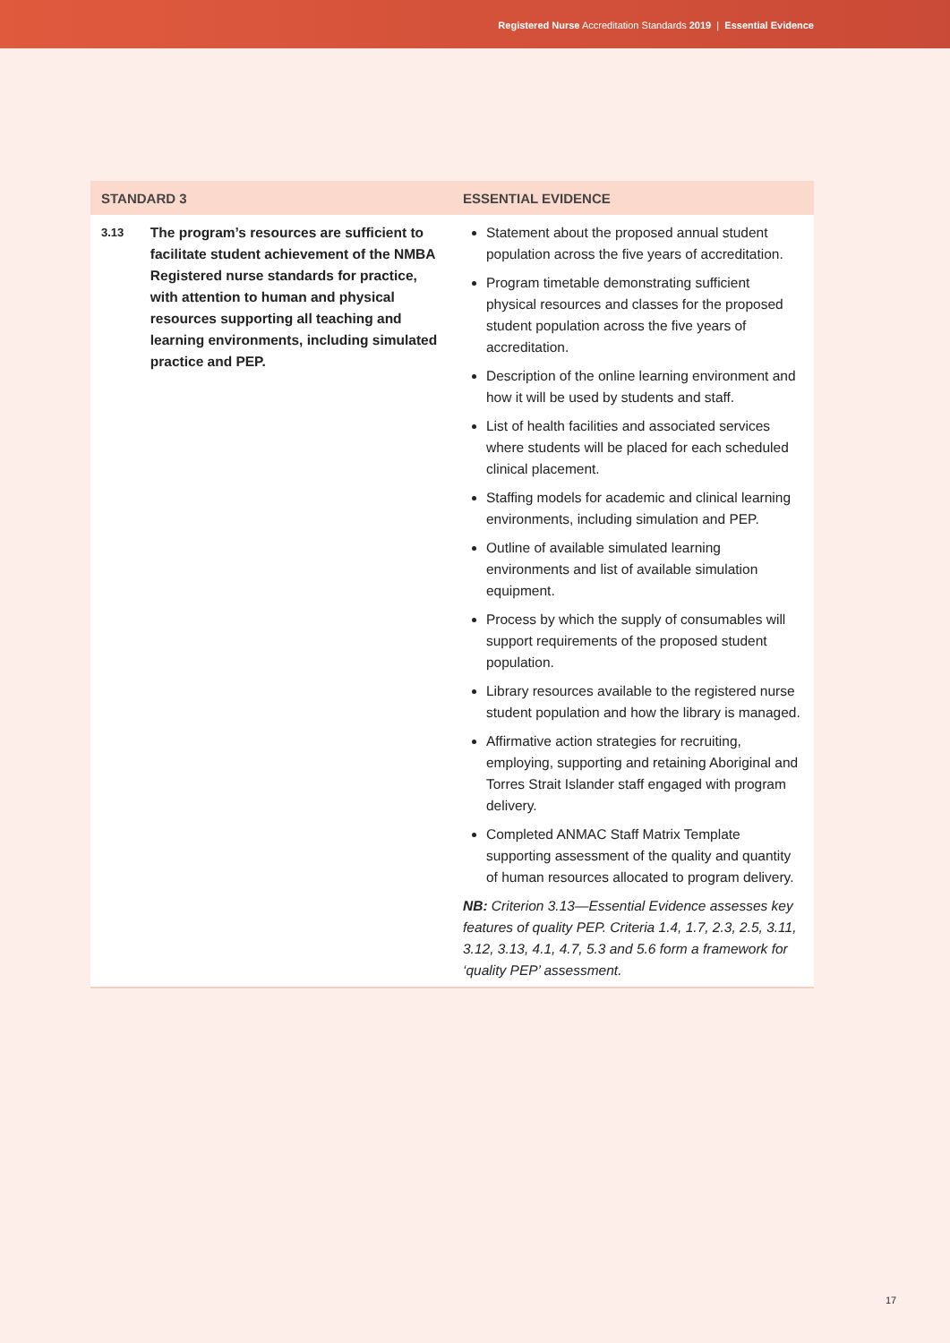Registered Nurse Accreditation Standards 2019 | Essential Evidence
| STANDARD 3 | | ESSENTIAL EVIDENCE |
| --- | --- | --- |
| 3.13 | The program’s resources are sufficient to facilitate student achievement of the NMBA Registered nurse standards for practice, with attention to human and physical resources supporting all teaching and learning environments, including simulated practice and PEP. | Statement about the proposed annual student population across the five years of accreditation. Program timetable demonstrating sufficient physical resources and classes for the proposed student population across the five years of accreditation. Description of the online learning environment and how it will be used by students and staff. List of health facilities and associated services where students will be placed for each scheduled clinical placement. Staffing models for academic and clinical learning environments, including simulation and PEP. Outline of available simulated learning environments and list of available simulation equipment. Process by which the supply of consumables will support requirements of the proposed student population. Library resources available to the registered nurse student population and how the library is managed. Affirmative action strategies for recruiting, employing, supporting and retaining Aboriginal and Torres Strait Islander staff engaged with program delivery. Completed ANMAC Staff Matrix Template supporting assessment of the quality and quantity of human resources allocated to program delivery. NB: Criterion 3.13—Essential Evidence assesses key features of quality PEP. Criteria 1.4, 1.7, 2.3, 2.5, 3.11, 3.12, 3.13, 4.1, 4.7, 5.3 and 5.6 form a framework for ‘quality PEP’ assessment. |
17